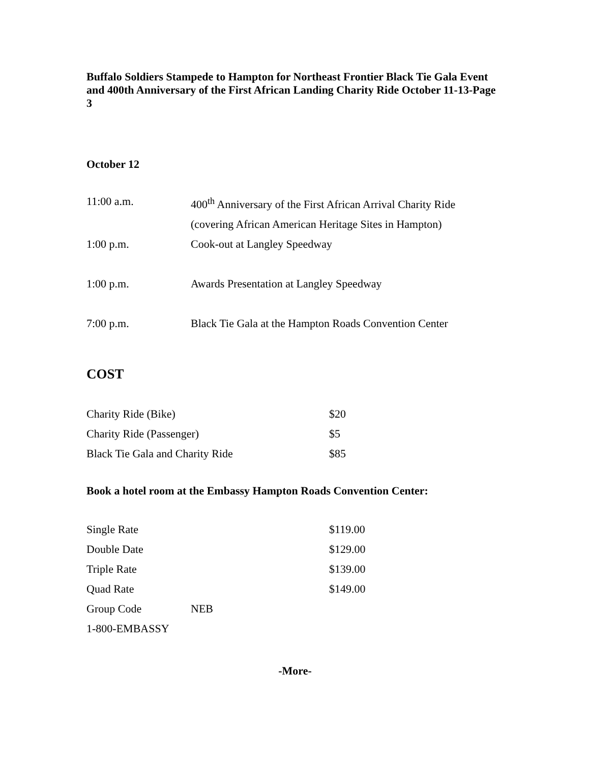Buffalo Soldiers Stampede to Hampton for Northeast Frontier Black Tie Gala Event and 400th Anniversary of the First African Landing Charity Ride October 11-13-Page 3
October 12
| 11:00 a.m. | 400<sup>th</sup> Anniversary of the First African Arrival Charity Ride (covering African American Heritage Sites in Hampton) |
| 1:00 p.m. | Cook-out at Langley Speedway |
| 1:00 p.m. | Awards Presentation at Langley Speedway |
| 7:00 p.m. | Black Tie Gala at the Hampton Roads Convention Center |
COST
| Charity Ride (Bike) | $20 |
| Charity Ride (Passenger) | $5 |
| Black Tie Gala and Charity Ride | $85 |
Book a hotel room at the Embassy Hampton Roads Convention Center:
| Single Rate | | $119.00 |
| Double Date | | $129.00 |
| Triple Rate | | $139.00 |
| Quad Rate | | $149.00 |
| Group Code | NEB | |
| 1-800-EMBASSY | | |
-More-